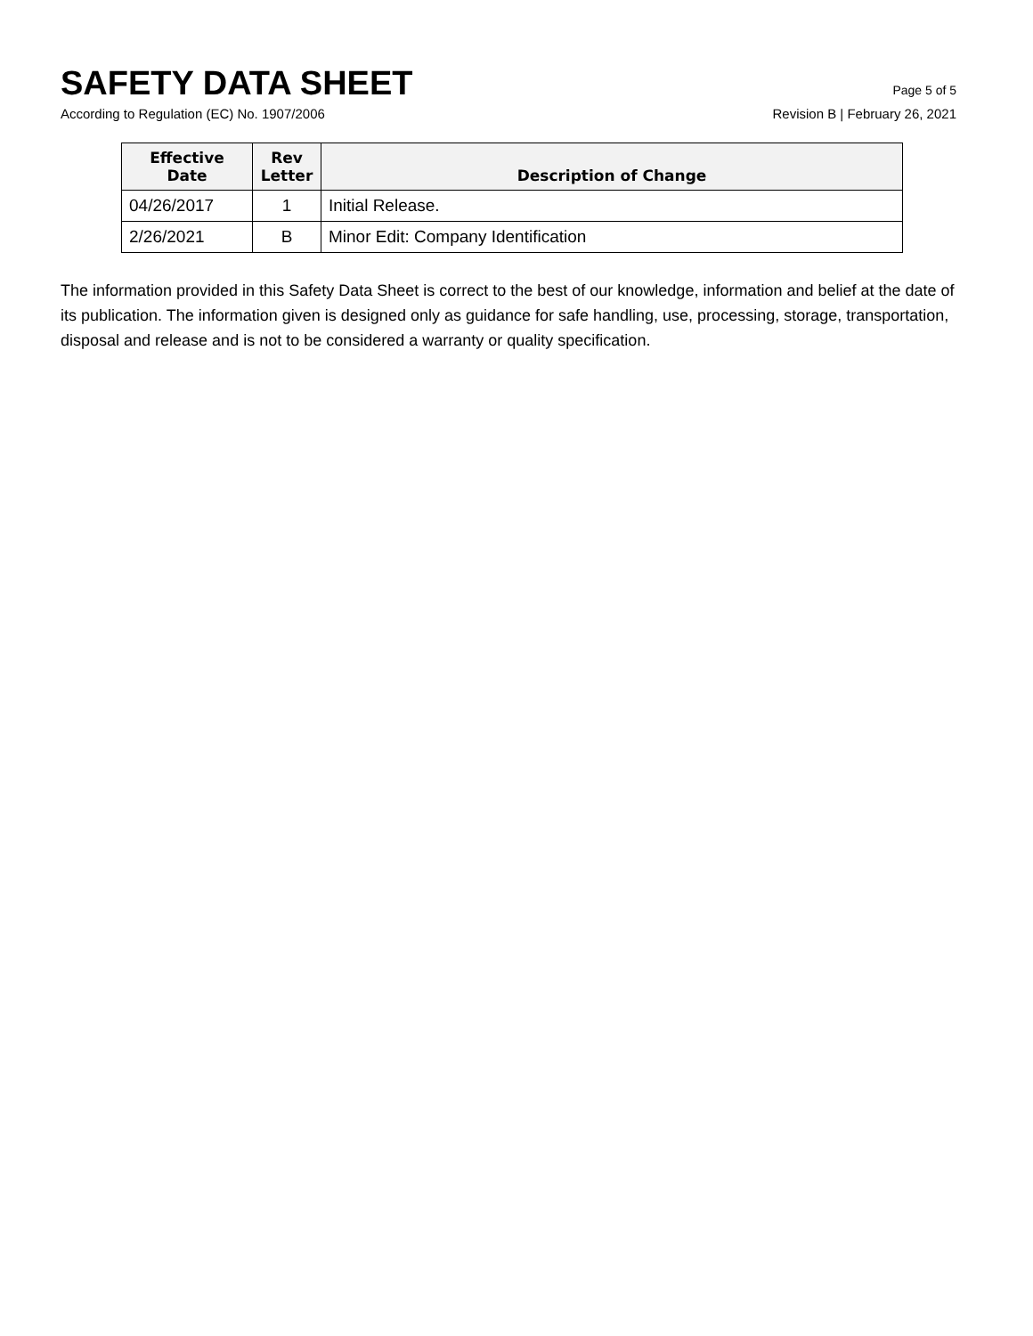SAFETY DATA SHEET
Page 5 of 5
According to Regulation (EC) No. 1907/2006 Revision B | February 26, 2021
| Effective Date | Rev Letter | Description of Change |
| --- | --- | --- |
| 04/26/2017 | 1 | Initial Release. |
| 2/26/2021 | B | Minor Edit: Company Identification |
The information provided in this Safety Data Sheet is correct to the best of our knowledge, information and belief at the date of its publication. The information given is designed only as guidance for safe handling, use, processing, storage, transportation, disposal and release and is not to be considered a warranty or quality specification.